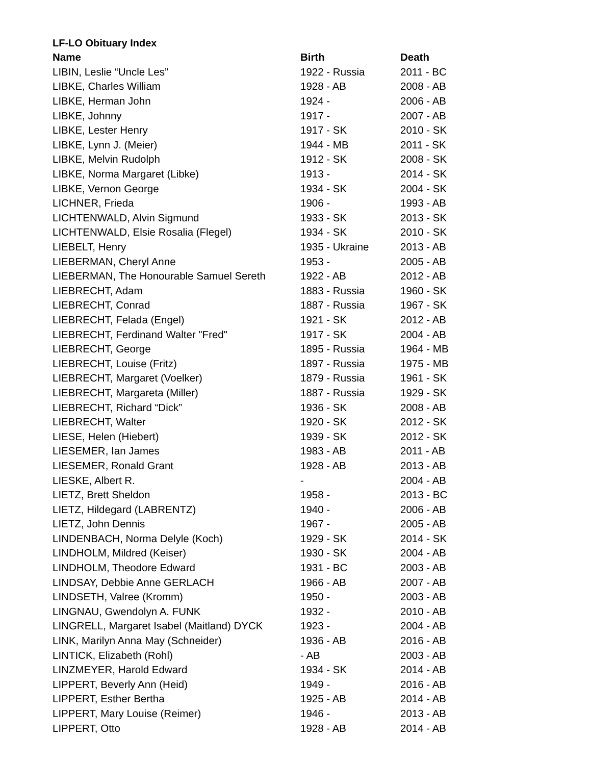LF-LO Obituary Index
| Name | Birth | Death |
| --- | --- | --- |
| LIBIN, Leslie “Uncle Les” | 1922 - Russia | 2011 - BC |
| LIBKE, Charles William | 1928 - AB | 2008 - AB |
| LIBKE, Herman John | 1924 - | 2006 - AB |
| LIBKE, Johnny | 1917 - | 2007 - AB |
| LIBKE, Lester Henry | 1917 - SK | 2010 - SK |
| LIBKE, Lynn J. (Meier) | 1944 - MB | 2011 - SK |
| LIBKE, Melvin Rudolph | 1912 - SK | 2008 - SK |
| LIBKE, Norma Margaret (Libke) | 1913 - | 2014 - SK |
| LIBKE, Vernon George | 1934 - SK | 2004 - SK |
| LICHNER, Frieda | 1906 - | 1993 - AB |
| LICHTENWALD, Alvin Sigmund | 1933 - SK | 2013 - SK |
| LICHTENWALD, Elsie Rosalia (Flegel) | 1934 - SK | 2010 - SK |
| LIEBELT, Henry | 1935 - Ukraine | 2013 - AB |
| LIEBERMAN, Cheryl Anne | 1953 - | 2005 - AB |
| LIEBERMAN, The Honourable Samuel Sereth | 1922 - AB | 2012 - AB |
| LIEBRECHT, Adam | 1883 - Russia | 1960 - SK |
| LIEBRECHT, Conrad | 1887 - Russia | 1967 - SK |
| LIEBRECHT, Felada (Engel) | 1921 - SK | 2012 - AB |
| LIEBRECHT, Ferdinand Walter "Fred" | 1917 - SK | 2004 - AB |
| LIEBRECHT, George | 1895 - Russia | 1964 - MB |
| LIEBRECHT, Louise (Fritz) | 1897 - Russia | 1975 - MB |
| LIEBRECHT, Margaret (Voelker) | 1879 - Russia | 1961 - SK |
| LIEBRECHT, Margareta (Miller) | 1887 - Russia | 1929 - SK |
| LIEBRECHT, Richard “Dick” | 1936 - SK | 2008 - AB |
| LIEBRECHT, Walter | 1920 - SK | 2012 - SK |
| LIESE, Helen (Hiebert) | 1939 - SK | 2012 - SK |
| LIESEMER, Ian James | 1983 - AB | 2011 - AB |
| LIESEMER, Ronald Grant | 1928 - AB | 2013 - AB |
| LIESKE, Albert R. | - | 2004 - AB |
| LIETZ, Brett Sheldon | 1958 - | 2013 - BC |
| LIETZ, Hildegard (LABRENTZ) | 1940 - | 2006 - AB |
| LIETZ, John Dennis | 1967 - | 2005 - AB |
| LINDENBACH, Norma Delyle (Koch) | 1929 - SK | 2014 - SK |
| LINDHOLM, Mildred (Keiser) | 1930 - SK | 2004 - AB |
| LINDHOLM, Theodore Edward | 1931 - BC | 2003 - AB |
| LINDSAY, Debbie Anne GERLACH | 1966 - AB | 2007 - AB |
| LINDSETH, Valree (Kromm) | 1950 - | 2003 - AB |
| LINGNAU, Gwendolyn A. FUNK | 1932 - | 2010 - AB |
| LINGRELL, Margaret Isabel (Maitland) DYCK | 1923 - | 2004 - AB |
| LINK, Marilyn Anna May (Schneider) | 1936 - AB | 2016 - AB |
| LINTICK, Elizabeth (Rohl) | - AB | 2003 - AB |
| LINZMEYER, Harold Edward | 1934 - SK | 2014 - AB |
| LIPPERT, Beverly Ann (Heid) | 1949 - | 2016 - AB |
| LIPPERT, Esther Bertha | 1925 - AB | 2014 - AB |
| LIPPERT, Mary Louise (Reimer) | 1946 - | 2013 - AB |
| LIPPERT, Otto | 1928 - AB | 2014 - AB |